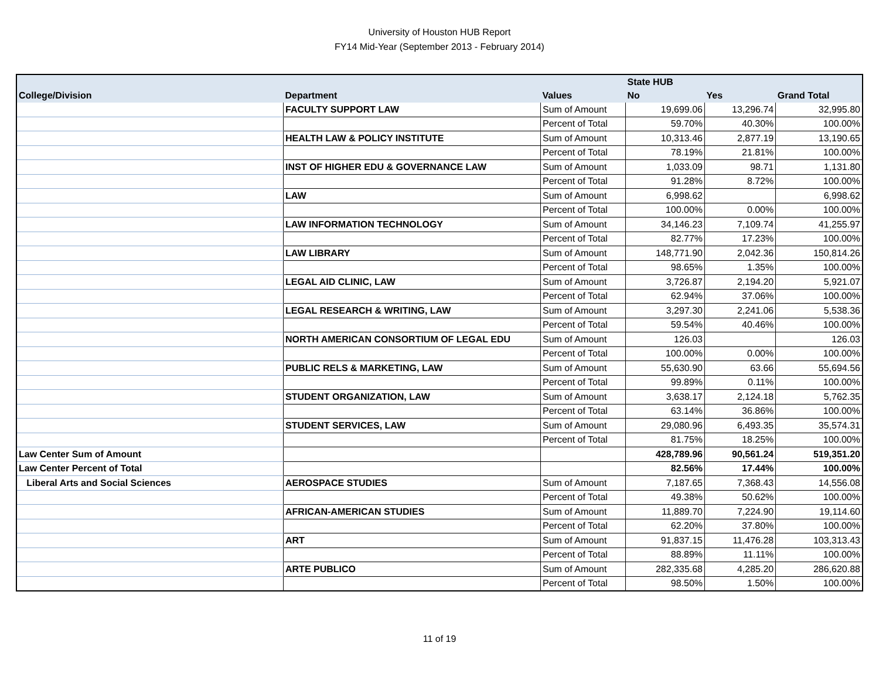University of Houston HUB Report
FY14 Mid-Year (September 2013 - February 2014)
| | | | State HUB | | |
| --- | --- | --- | --- | --- | --- |
| College/Division | Department | Values | No | Yes | Grand Total |
| | FACULTY SUPPORT LAW | Sum of Amount | 19,699.06 | 13,296.74 | 32,995.80 |
| | | Percent of Total | 59.70% | 40.30% | 100.00% |
| | HEALTH LAW & POLICY INSTITUTE | Sum of Amount | 10,313.46 | 2,877.19 | 13,190.65 |
| | | Percent of Total | 78.19% | 21.81% | 100.00% |
| | INST OF HIGHER EDU & GOVERNANCE LAW | Sum of Amount | 1,033.09 | 98.71 | 1,131.80 |
| | | Percent of Total | 91.28% | 8.72% | 100.00% |
| | LAW | Sum of Amount | 6,998.62 | | 6,998.62 |
| | | Percent of Total | 100.00% | 0.00% | 100.00% |
| | LAW INFORMATION TECHNOLOGY | Sum of Amount | 34,146.23 | 7,109.74 | 41,255.97 |
| | | Percent of Total | 82.77% | 17.23% | 100.00% |
| | LAW LIBRARY | Sum of Amount | 148,771.90 | 2,042.36 | 150,814.26 |
| | | Percent of Total | 98.65% | 1.35% | 100.00% |
| | LEGAL AID CLINIC, LAW | Sum of Amount | 3,726.87 | 2,194.20 | 5,921.07 |
| | | Percent of Total | 62.94% | 37.06% | 100.00% |
| | LEGAL RESEARCH & WRITING, LAW | Sum of Amount | 3,297.30 | 2,241.06 | 5,538.36 |
| | | Percent of Total | 59.54% | 40.46% | 100.00% |
| | NORTH AMERICAN CONSORTIUM OF LEGAL EDU | Sum of Amount | 126.03 | | 126.03 |
| | | Percent of Total | 100.00% | 0.00% | 100.00% |
| | PUBLIC RELS & MARKETING, LAW | Sum of Amount | 55,630.90 | 63.66 | 55,694.56 |
| | | Percent of Total | 99.89% | 0.11% | 100.00% |
| | STUDENT ORGANIZATION, LAW | Sum of Amount | 3,638.17 | 2,124.18 | 5,762.35 |
| | | Percent of Total | 63.14% | 36.86% | 100.00% |
| | STUDENT SERVICES, LAW | Sum of Amount | 29,080.96 | 6,493.35 | 35,574.31 |
| | | Percent of Total | 81.75% | 18.25% | 100.00% |
| Law Center Sum of Amount | | | 428,789.96 | 90,561.24 | 519,351.20 |
| Law Center Percent of Total | | | 82.56% | 17.44% | 100.00% |
| Liberal Arts and Social Sciences | AEROSPACE STUDIES | Sum of Amount | 7,187.65 | 7,368.43 | 14,556.08 |
| | | Percent of Total | 49.38% | 50.62% | 100.00% |
| | AFRICAN-AMERICAN STUDIES | Sum of Amount | 11,889.70 | 7,224.90 | 19,114.60 |
| | | Percent of Total | 62.20% | 37.80% | 100.00% |
| | ART | Sum of Amount | 91,837.15 | 11,476.28 | 103,313.43 |
| | | Percent of Total | 88.89% | 11.11% | 100.00% |
| | ARTE PUBLICO | Sum of Amount | 282,335.68 | 4,285.20 | 286,620.88 |
| | | Percent of Total | 98.50% | 1.50% | 100.00% |
11 of 19